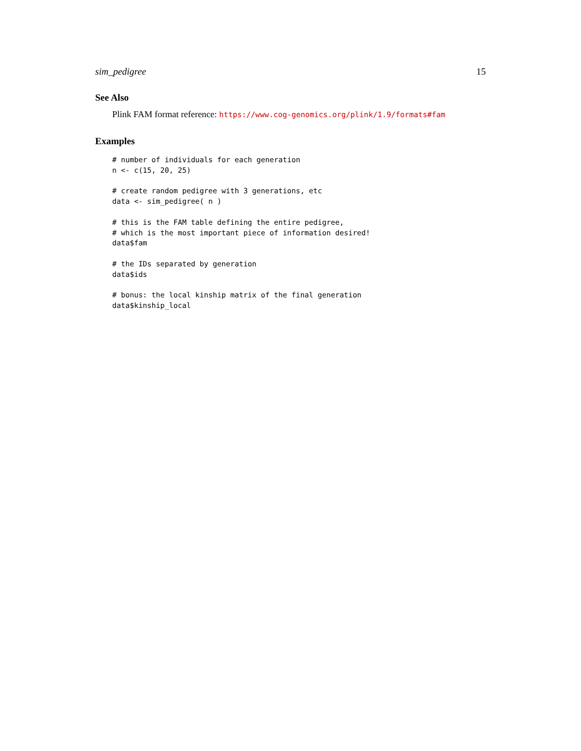sim_pedigree 15
See Also
Plink FAM format reference: https://www.cog-genomics.org/plink/1.9/formats#fam
Examples
# number of individuals for each generation
n <- c(15, 20, 25)

# create random pedigree with 3 generations, etc
data <- sim_pedigree( n )

# this is the FAM table defining the entire pedigree,
# which is the most important piece of information desired!
data$fam

# the IDs separated by generation
data$ids

# bonus: the local kinship matrix of the final generation
data$kinship_local